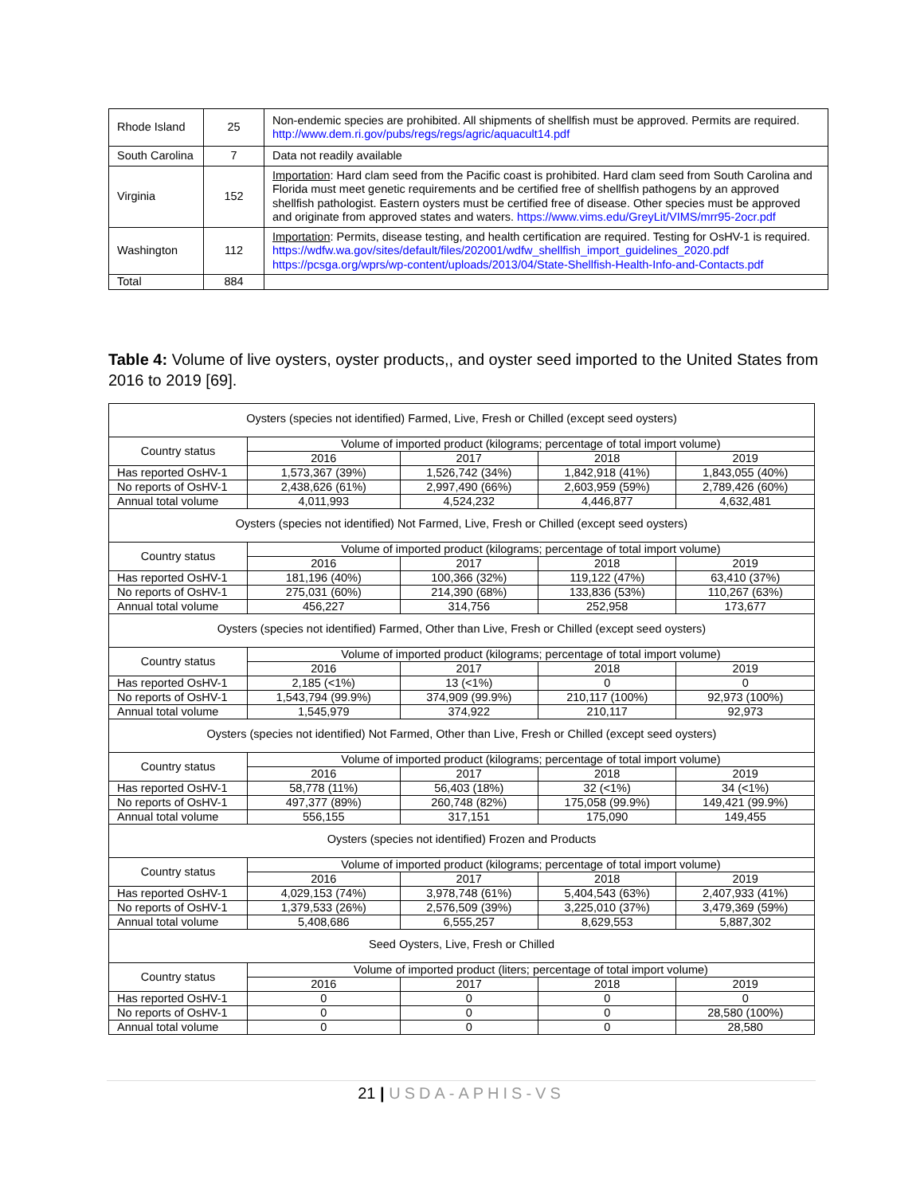| Rhode Island | 25 | Non-endemic species are prohibited. All shipments of shellfish must be approved. Permits are required. http://www.dem.ri.gov/pubs/regs/regs/agric/aquacult14.pdf |
| South Carolina | 7 | Data not readily available |
| Virginia | 152 | Importation : Hard clam seed from the Pacific coast is prohibited. Hard clam seed from South Carolina and Florida must meet genetic requirements and be certified free of shellfish pathogens by an approved shellfish pathologist. Eastern oysters must be certified free of disease. Other species must be approved and originate from approved states and waters. https://www.vims.edu/GreyLit/VIMS/mrr95-2ocr.pdf |
| Washington | 112 | Importation : Permits, disease testing, and health certification are required. Testing for OsHV-1 is required. https://wdfw.wa.gov/sites/default/files/202001/wdfw_shellfish_import_guidelines_2020.pdf https://pcsga.org/wprs/wp-content/uploads/2013/04/State-Shellfish-Health-Info-and-Contacts.pdf |
| Total | 884 | |
Table 4: Volume of live oysters, oyster products,, and oyster seed imported to the United States from 2016 to 2019 [69].
| Oysters (species not identified) Farmed, Live, Fresh or Chilled (except seed oysters) | | | | |
| Country status | Volume of imported product (kilograms; percentage of total import volume) | | | |
| | 2016 | 2017 | 2018 | 2019 |
| Has reported OsHV-1 | 1,573,367 (39%) | 1,526,742 (34%) | 1,842,918 (41%) | 1,843,055 (40%) |
| No reports of OsHV-1 | 2,438,626 (61%) | 2,997,490 (66%) | 2,603,959 (59%) | 2,789,426 (60%) |
| Annual total volume | 4,011,993 | 4,524,232 | 4,446,877 | 4,632,481 |
| Oysters (species not identified) Not Farmed, Live, Fresh or Chilled (except seed oysters) | | | | |
| Country status | Volume of imported product (kilograms; percentage of total import volume) | | | |
| | 2016 | 2017 | 2018 | 2019 |
| Has reported OsHV-1 | 181,196 (40%) | 100,366 (32%) | 119,122 (47%) | 63,410 (37%) |
| No reports of OsHV-1 | 275,031 (60%) | 214,390 (68%) | 133,836 (53%) | 110,267 (63%) |
| Annual total volume | 456,227 | 314,756 | 252,958 | 173,677 |
| Oysters (species not identified) Farmed, Other than Live, Fresh or Chilled (except seed oysters) | | | | |
| Country status | Volume of imported product (kilograms; percentage of total import volume) | | | |
| | 2016 | 2017 | 2018 | 2019 |
| Has reported OsHV-1 | 2,185 (<1%) | 13 (<1%) | 0 | 0 |
| No reports of OsHV-1 | 1,543,794 (99.9%) | 374,909 (99.9%) | 210,117 (100%) | 92,973 (100%) |
| Annual total volume | 1,545,979 | 374,922 | 210,117 | 92,973 |
| Oysters (species not identified) Not Farmed, Other than Live, Fresh or Chilled (except seed oysters) | | | | |
| Country status | Volume of imported product (kilograms; percentage of total import volume) | | | |
| | 2016 | 2017 | 2018 | 2019 |
| Has reported OsHV-1 | 58,778 (11%) | 56,403 (18%) | 32 (<1%) | 34 (<1%) |
| No reports of OsHV-1 | 497,377 (89%) | 260,748 (82%) | 175,058 (99.9%) | 149,421 (99.9%) |
| Annual total volume | 556,155 | 317,151 | 175,090 | 149,455 |
| Oysters (species not identified) Frozen and Products | | | | |
| Country status | Volume of imported product (kilograms; percentage of total import volume) | | | |
| | 2016 | 2017 | 2018 | 2019 |
| Has reported OsHV-1 | 4,029,153 (74%) | 3,978,748 (61%) | 5,404,543 (63%) | 2,407,933 (41%) |
| No reports of OsHV-1 | 1,379,533 (26%) | 2,576,509 (39%) | 3,225,010 (37%) | 3,479,369 (59%) |
| Annual total volume | 5,408,686 | 6,555,257 | 8,629,553 | 5,887,302 |
| Seed Oysters, Live, Fresh or Chilled | | | | |
| Country status | Volume of imported product (liters; percentage of total import volume) | | | |
| | 2016 | 2017 | 2018 | 2019 |
| Has reported OsHV-1 | 0 | 0 | 0 | 0 |
| No reports of OsHV-1 | 0 | 0 | 0 | 28,580 (100%) |
| Annual total volume | 0 | 0 | 0 | 28,580 |
21 | USDA-APHIS-VS